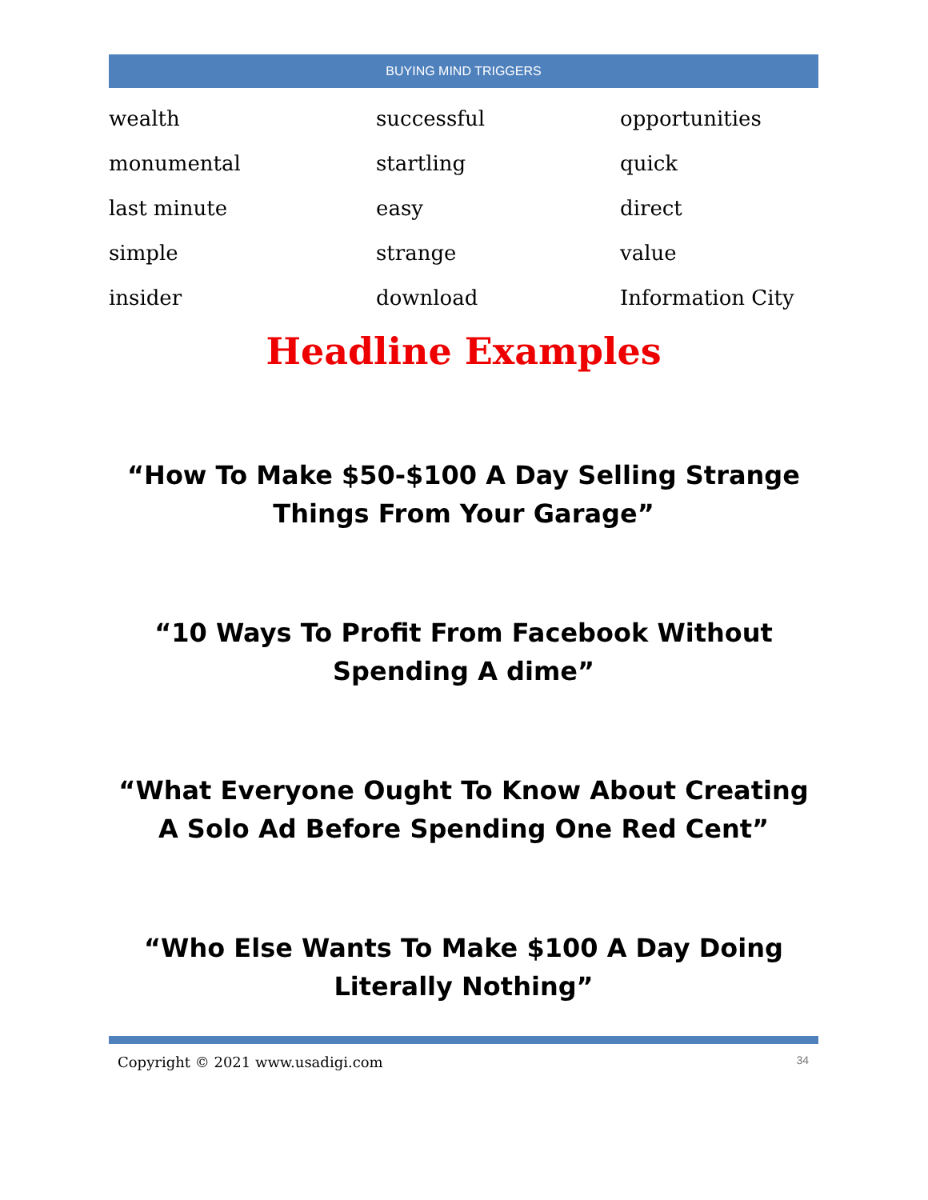BUYING MIND TRIGGERS
| wealth | successful | opportunities |
| monumental | startling | quick |
| last minute | easy | direct |
| simple | strange | value |
| insider | download | Information City |
Headline Examples
“How To Make $50-$100 A Day Selling Strange Things From Your Garage”
“10 Ways To Profit From Facebook Without Spending A dime”
“What Everyone Ought To Know About Creating A Solo Ad Before Spending One Red Cent”
“Who Else Wants To Make $100 A Day Doing Literally Nothing”
Copyright © 2021 www.usadigi.com 34